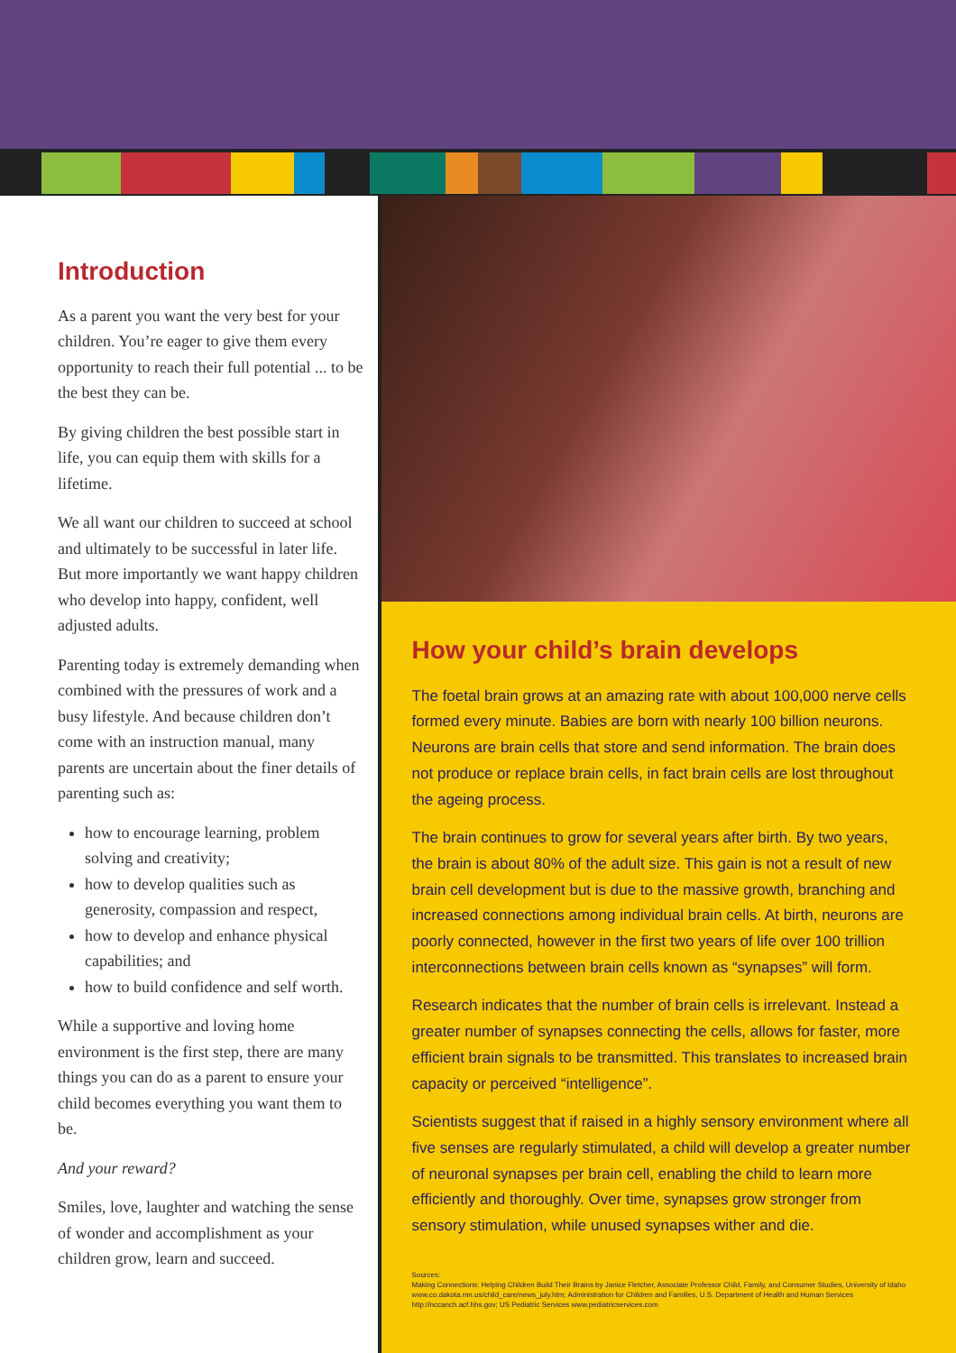Introduction
As a parent you want the very best for your children. You’re eager to give them every opportunity to reach their full potential ... to be the best they can be.
By giving children the best possible start in life, you can equip them with skills for a lifetime.
We all want our children to succeed at school and ultimately to be successful in later life. But more importantly we want happy children who develop into happy, confident, well adjusted adults.
Parenting today is extremely demanding when combined with the pressures of work and a busy lifestyle. And because children don’t come with an instruction manual, many parents are uncertain about the finer details of parenting such as:
how to encourage learning, problem solving and creativity;
how to develop qualities such as generosity, compassion and respect,
how to develop and enhance physical capabilities; and
how to build confidence and self worth.
While a supportive and loving home environment is the first step, there are many things you can do as a parent to ensure your child becomes everything you want them to be.
And your reward?
Smiles, love, laughter and watching the sense of wonder and accomplishment as your children grow, learn and succeed.
How your child’s brain develops
The foetal brain grows at an amazing rate with about 100,000 nerve cells formed every minute. Babies are born with nearly 100 billion neurons. Neurons are brain cells that store and send information. The brain does not produce or replace brain cells, in fact brain cells are lost throughout the ageing process.
The brain continues to grow for several years after birth. By two years, the brain is about 80% of the adult size. This gain is not a result of new brain cell development but is due to the massive growth, branching and increased connections among individual brain cells. At birth, neurons are poorly connected, however in the first two years of life over 100 trillion interconnections between brain cells known as “synapses” will form.
Research indicates that the number of brain cells is irrelevant. Instead a greater number of synapses connecting the cells, allows for faster, more efficient brain signals to be transmitted. This translates to increased brain capacity or perceived “intelligence”.
Scientists suggest that if raised in a highly sensory environment where all five senses are regularly stimulated, a child will develop a greater number of neuronal synapses per brain cell, enabling the child to learn more efficiently and thoroughly. Over time, synapses grow stronger from sensory stimulation, while unused synapses wither and die.
Sources:
Making Connections: Helping Children Build Their Brains by Janice Fletcher, Associate Professor Child, Family, and Consumer Studies, University of Idaho www.co.dakota.mn.us/child_care/news_july.htm; Administration for Children and Families, U.S. Department of Health and Human Services http://nccanch.acf.hhs.gov; US Pediatric Services www.pediatricservices.com